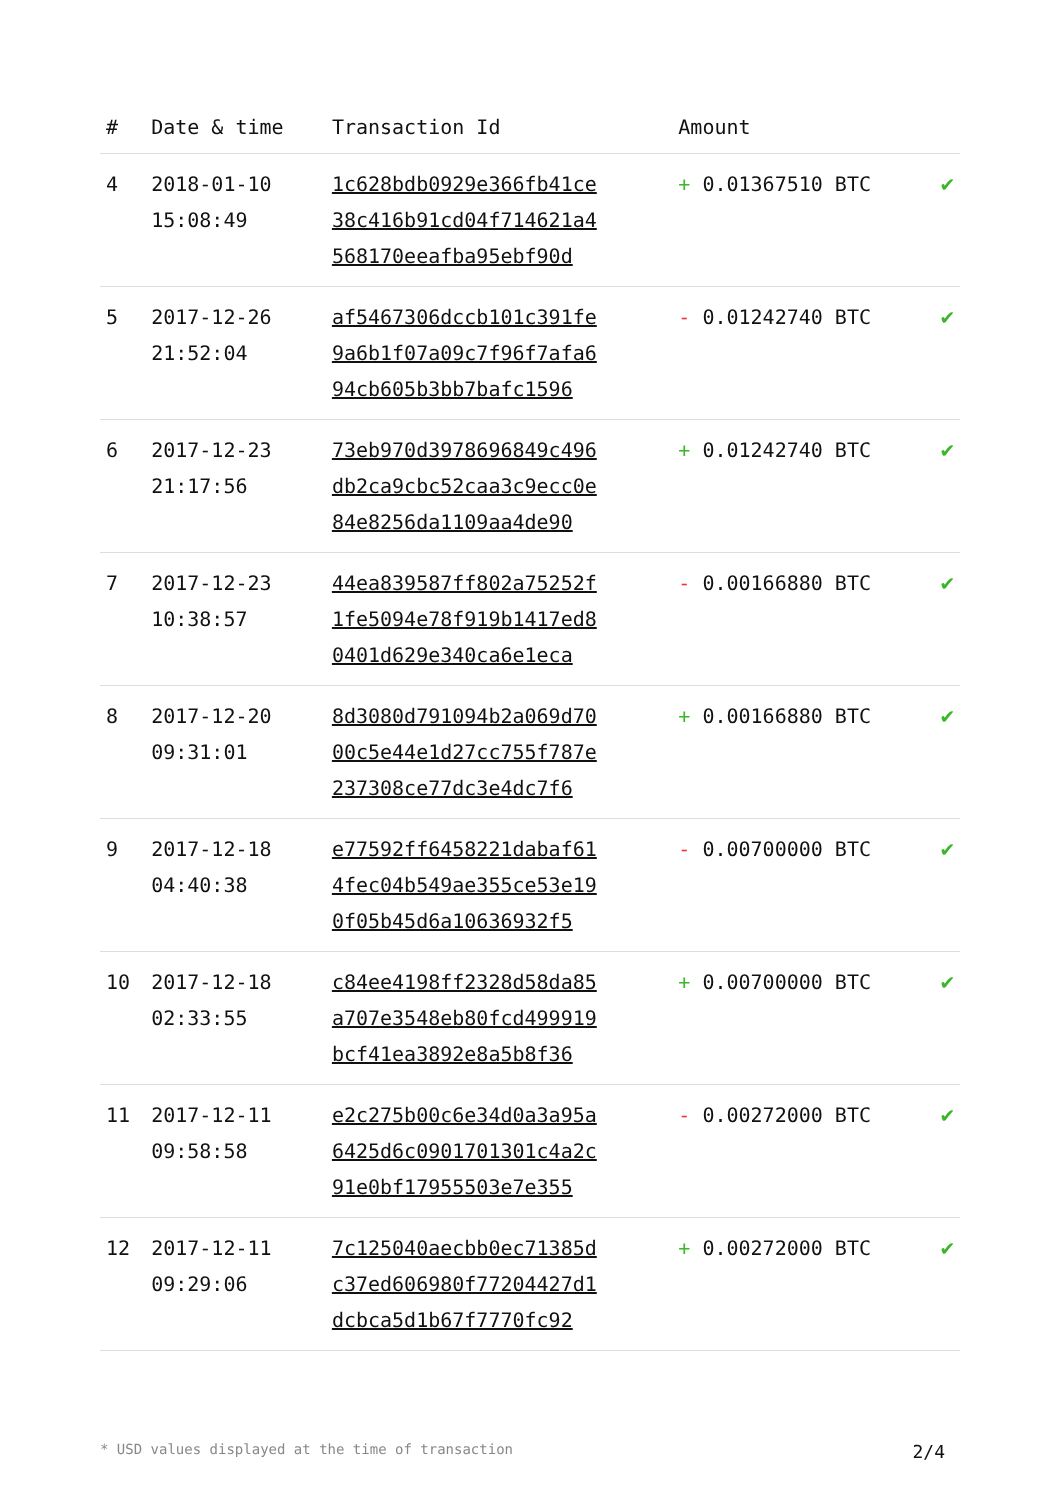| # | Date & time | Transaction Id | Amount | |
| --- | --- | --- | --- | --- |
| 4 | 2018-01-10 15:08:49 | 1c628bdb0929e366fb41ce 38c416b91cd04f714621a4 568170eeafba95ebf90d | + 0.01367510 BTC | ✔ |
| 5 | 2017-12-26 21:52:04 | af5467306dccb101c391fe 9a6b1f07a09c7f96f7afa6 94cb605b3bb7bafc1596 | - 0.01242740 BTC | ✔ |
| 6 | 2017-12-23 21:17:56 | 73eb970d3978696849c496 db2ca9cbc52caa3c9ecc0e 84e8256da1109aa4de90 | + 0.01242740 BTC | ✔ |
| 7 | 2017-12-23 10:38:57 | 44ea839587ff802a75252f 1fe5094e78f919b1417ed8 0401d629e340ca6e1eca | - 0.00166880 BTC | ✔ |
| 8 | 2017-12-20 09:31:01 | 8d3080d791094b2a069d70 00c5e44e1d27cc755f787e 237308ce77dc3e4dc7f6 | + 0.00166880 BTC | ✔ |
| 9 | 2017-12-18 04:40:38 | e77592ff6458221dabaf61 4fec04b549ae355ce53e19 0f05b45d6a10636932f5 | - 0.00700000 BTC | ✔ |
| 10 | 2017-12-18 02:33:55 | c84ee4198ff2328d58da85 a707e3548eb80fcd499919 bcf41ea3892e8a5b8f36 | + 0.00700000 BTC | ✔ |
| 11 | 2017-12-11 09:58:58 | e2c275b00c6e34d0a3a95a 6425d6c0901701301c4a2c 91e0bf17955503e7e355 | - 0.00272000 BTC | ✔ |
| 12 | 2017-12-11 09:29:06 | 7c125040aecbb0ec71385d c37ed606980f77204427d1 dcbca5d1b67f7770fc92 | + 0.00272000 BTC | ✔ |
* USD values displayed at the time of transaction 2/4